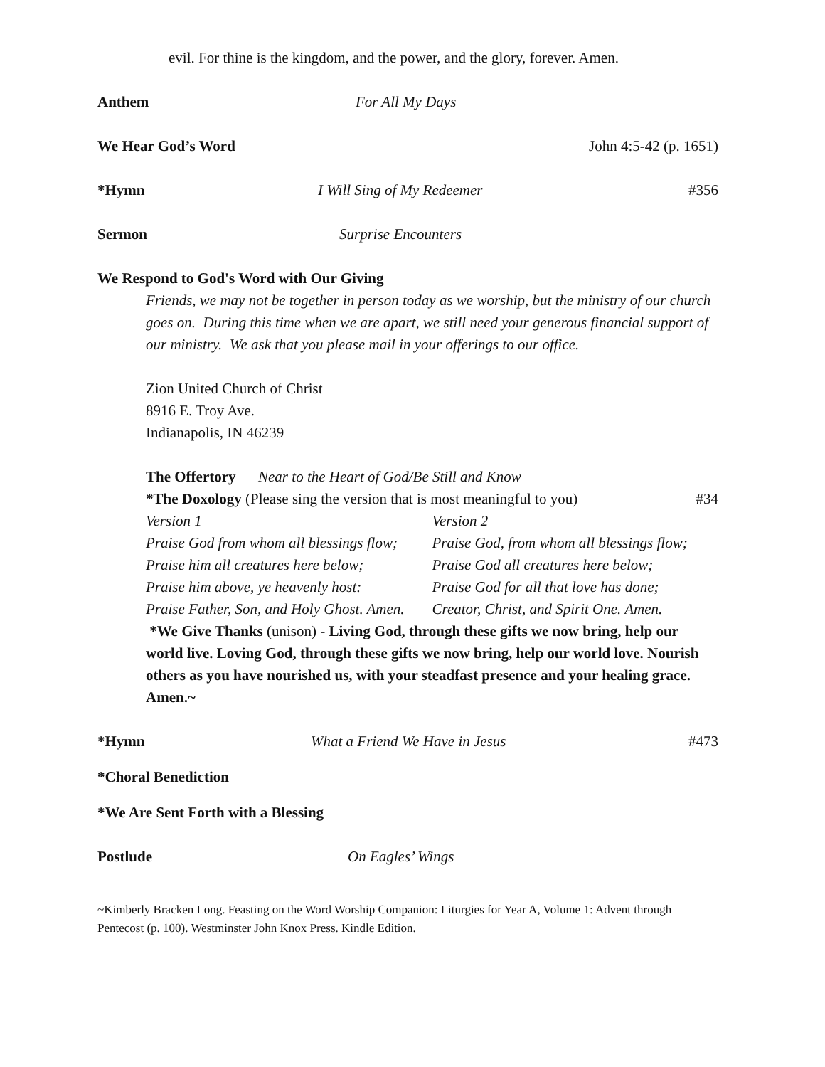evil. For thine is the kingdom, and the power, and the glory, forever. Amen.
Anthem For All My Days
We Hear God’s Word John 4:5-42 (p. 1651)
*Hymn I Will Sing of My Redeemer #356
Sermon Surprise Encounters
We Respond to God's Word with Our Giving
Friends, we may not be together in person today as we worship, but the ministry of our church goes on. During this time when we are apart, we still need your generous financial support of our ministry. We ask that you please mail in your offerings to our office.
Zion United Church of Christ
8916 E. Troy Ave.
Indianapolis, IN 46239
The Offertory Near to the Heart of God/Be Still and Know
*The Doxology (Please sing the version that is most meaningful to you) #34
Version 1 Version 2
Praise God from whom all blessings flow;
Praise God, from whom all blessings flow;
Praise him all creatures here below;
Praise God all creatures here below;
Praise him above, ye heavenly host:
Praise God for all that love has done;
Praise Father, Son, and Holy Ghost. Amen.
Creator, Christ, and Spirit One. Amen.
*We Give Thanks (unison) - Living God, through these gifts we now bring, help our world live. Loving God, through these gifts we now bring, help our world love. Nourish others as you have nourished us, with your steadfast presence and your healing grace. Amen.~
*Hymn What a Friend We Have in Jesus #473
*Choral Benediction
*We Are Sent Forth with a Blessing
Postlude On Eagles’ Wings
~Kimberly Bracken Long. Feasting on the Word Worship Companion: Liturgies for Year A, Volume 1: Advent through Pentecost (p. 100). Westminster John Knox Press. Kindle Edition.